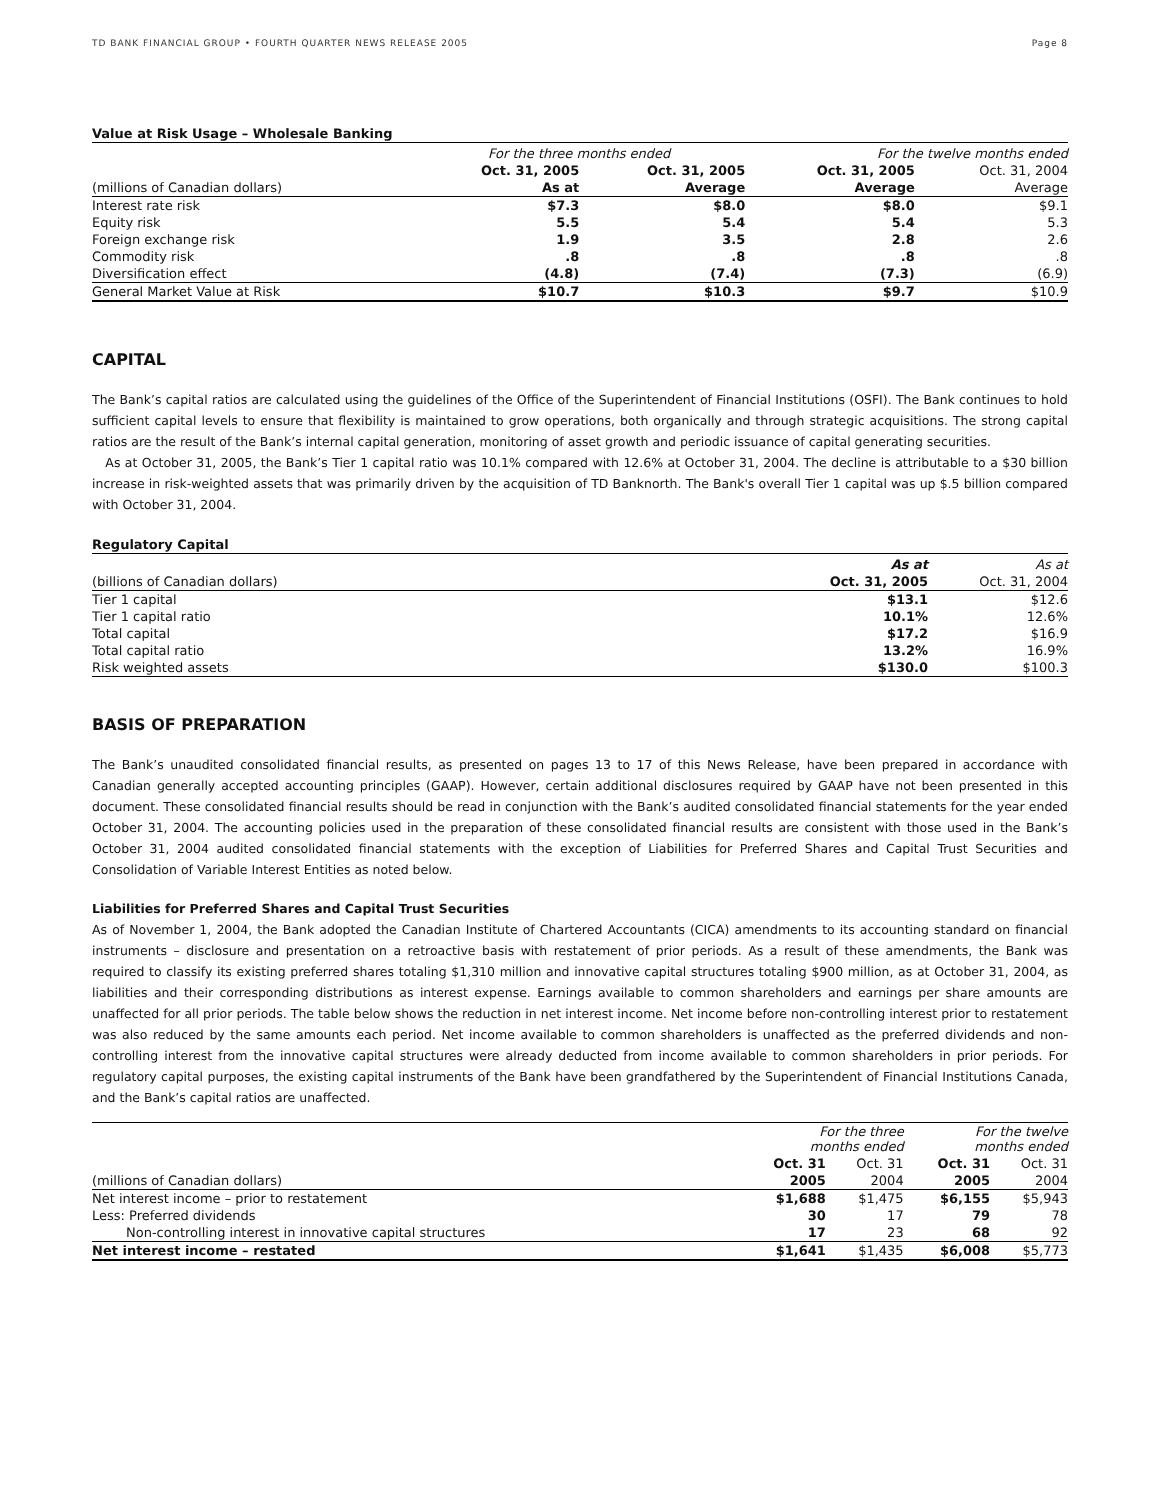TD BANK FINANCIAL GROUP • FOURTH QUARTER NEWS RELEASE 2005 Page 8
Value at Risk Usage – Wholesale Banking
| | For the three months ended | | For the twelve months ended | |
| --- | --- | --- | --- | --- |
| | Oct. 31, 2005 | Oct. 31, 2005 | Oct. 31, 2005 | Oct. 31, 2004 |
| (millions of Canadian dollars) | As at | Average | Average | Average |
| Interest rate risk | $7.3 | $8.0 | $8.0 | $9.1 |
| Equity risk | 5.5 | 5.4 | 5.4 | 5.3 |
| Foreign exchange risk | 1.9 | 3.5 | 2.8 | 2.6 |
| Commodity risk | .8 | .8 | .8 | .8 |
| Diversification effect | (4.8) | (7.4) | (7.3) | (6.9) |
| General Market Value at Risk | $10.7 | $10.3 | $9.7 | $10.9 |
CAPITAL
The Bank’s capital ratios are calculated using the guidelines of the Office of the Superintendent of Financial Institutions (OSFI). The Bank continues to hold sufficient capital levels to ensure that flexibility is maintained to grow operations, both organically and through strategic acquisitions. The strong capital ratios are the result of the Bank’s internal capital generation, monitoring of asset growth and periodic issuance of capital generating securities.
As at October 31, 2005, the Bank’s Tier 1 capital ratio was 10.1% compared with 12.6% at October 31, 2004. The decline is attributable to a $30 billion increase in risk-weighted assets that was primarily driven by the acquisition of TD Banknorth. The Bank's overall Tier 1 capital was up $.5 billion compared with October 31, 2004.
Regulatory Capital
| | As at | As at |
| --- | --- | --- |
| (billions of Canadian dollars) | Oct. 31, 2005 | Oct. 31, 2004 |
| Tier 1 capital | $13.1 | $12.6 |
| Tier 1 capital ratio | 10.1% | 12.6% |
| Total capital | $17.2 | $16.9 |
| Total capital ratio | 13.2% | 16.9% |
| Risk weighted assets | $130.0 | $100.3 |
BASIS OF PREPARATION
The Bank’s unaudited consolidated financial results, as presented on pages 13 to 17 of this News Release, have been prepared in accordance with Canadian generally accepted accounting principles (GAAP). However, certain additional disclosures required by GAAP have not been presented in this document. These consolidated financial results should be read in conjunction with the Bank’s audited consolidated financial statements for the year ended October 31, 2004. The accounting policies used in the preparation of these consolidated financial results are consistent with those used in the Bank’s October 31, 2004 audited consolidated financial statements with the exception of Liabilities for Preferred Shares and Capital Trust Securities and Consolidation of Variable Interest Entities as noted below.
Liabilities for Preferred Shares and Capital Trust Securities
As of November 1, 2004, the Bank adopted the Canadian Institute of Chartered Accountants (CICA) amendments to its accounting standard on financial instruments – disclosure and presentation on a retroactive basis with restatement of prior periods. As a result of these amendments, the Bank was required to classify its existing preferred shares totaling $1,310 million and innovative capital structures totaling $900 million, as at October 31, 2004, as liabilities and their corresponding distributions as interest expense. Earnings available to common shareholders and earnings per share amounts are unaffected for all prior periods. The table below shows the reduction in net interest income. Net income before non-controlling interest prior to restatement was also reduced by the same amounts each period. Net income available to common shareholders is unaffected as the preferred dividends and non-controlling interest from the innovative capital structures were already deducted from income available to common shareholders in prior periods. For regulatory capital purposes, the existing capital instruments of the Bank have been grandfathered by the Superintendent of Financial Institutions Canada, and the Bank’s capital ratios are unaffected.
| | For the three months ended | | For the twelve months ended | |
| --- | --- | --- | --- | --- |
| | Oct. 31 | Oct. 31 | Oct. 31 | Oct. 31 |
| (millions of Canadian dollars) | 2005 | 2004 | 2005 | 2004 |
| Net interest income – prior to restatement | $1,688 | $1,475 | $6,155 | $5,943 |
| Less: Preferred dividends | 30 | 17 | 79 | 78 |
| Non-controlling interest in innovative capital structures | 17 | 23 | 68 | 92 |
| Net interest income – restated | $1,641 | $1,435 | $6,008 | $5,773 |